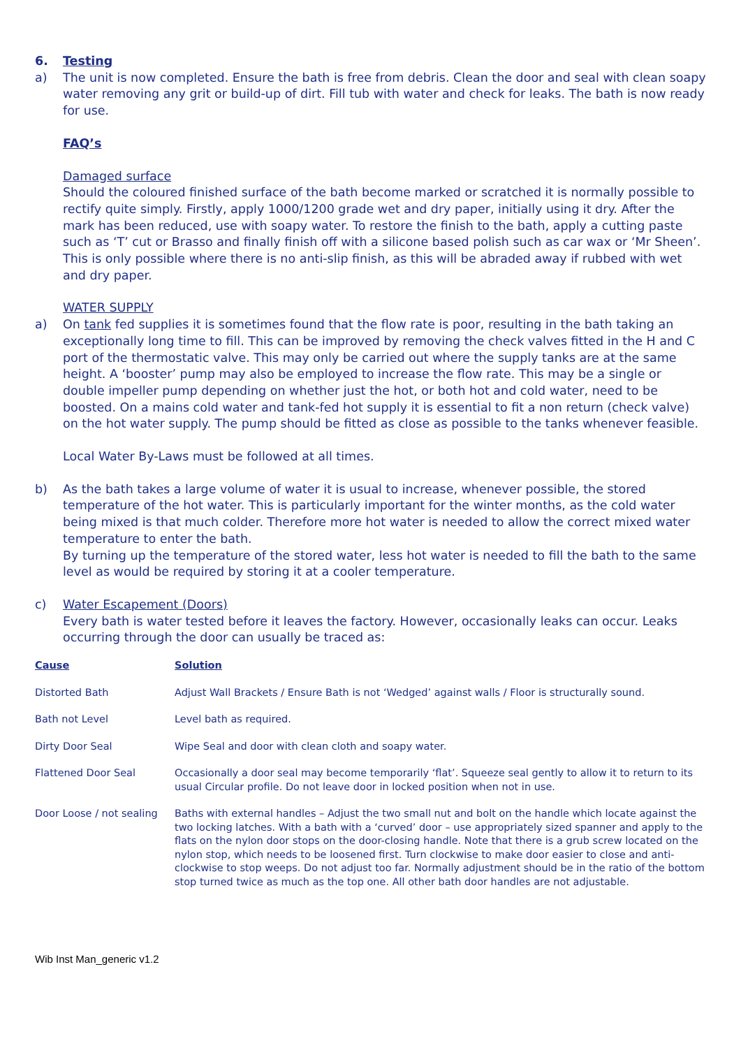6. Testing
a) The unit is now completed. Ensure the bath is free from debris. Clean the door and seal with clean soapy water removing any grit or build-up of dirt. Fill tub with water and check for leaks. The bath is now ready for use.
FAQ’s
Damaged surface
Should the coloured finished surface of the bath become marked or scratched it is normally possible to rectify quite simply. Firstly, apply 1000/1200 grade wet and dry paper, initially using it dry. After the mark has been reduced, use with soapy water. To restore the finish to the bath, apply a cutting paste such as ‘T’ cut or Brasso and finally finish off with a silicone based polish such as car wax or ‘Mr Sheen’. This is only possible where there is no anti-slip finish, as this will be abraded away if rubbed with wet and dry paper.
WATER SUPPLY
a) On tank fed supplies it is sometimes found that the flow rate is poor, resulting in the bath taking an exceptionally long time to fill. This can be improved by removing the check valves fitted in the H and C port of the thermostatic valve. This may only be carried out where the supply tanks are at the same height. A ‘booster’ pump may also be employed to increase the flow rate. This may be a single or double impeller pump depending on whether just the hot, or both hot and cold water, need to be boosted. On a mains cold water and tank-fed hot supply it is essential to fit a non return (check valve) on the hot water supply. The pump should be fitted as close as possible to the tanks whenever feasible.
Local Water By-Laws must be followed at all times.
b) As the bath takes a large volume of water it is usual to increase, whenever possible, the stored temperature of the hot water. This is particularly important for the winter months, as the cold water being mixed is that much colder. Therefore more hot water is needed to allow the correct mixed water temperature to enter the bath.
By turning up the temperature of the stored water, less hot water is needed to fill the bath to the same level as would be required by storing it at a cooler temperature.
c) Water Escapement (Doors)
Every bath is water tested before it leaves the factory. However, occasionally leaks can occur. Leaks occurring through the door can usually be traced as:
| Cause | Solution |
| --- | --- |
| Distorted Bath | Adjust Wall Brackets / Ensure Bath is not ‘Wedged’ against walls / Floor is structurally sound. |
| Bath not Level | Level bath as required. |
| Dirty Door Seal | Wipe Seal and door with clean cloth and soapy water. |
| Flattened Door Seal | Occasionally a door seal may become temporarily ‘flat’. Squeeze seal gently to allow it to return to its usual Circular profile. Do not leave door in locked position when not in use. |
| Door Loose / not sealing | Baths with external handles – Adjust the two small nut and bolt on the handle which locate against the two locking latches. With a bath with a ‘curved’ door – use appropriately sized spanner and apply to the flats on the nylon door stops on the door-closing handle. Note that there is a grub screw located on the nylon stop, which needs to be loosened first. Turn clockwise to make door easier to close and anti-clockwise to stop weeps. Do not adjust too far. Normally adjustment should be in the ratio of the bottom stop turned twice as much as the top one. All other bath door handles are not adjustable. |
Wib Inst Man_generic v1.2